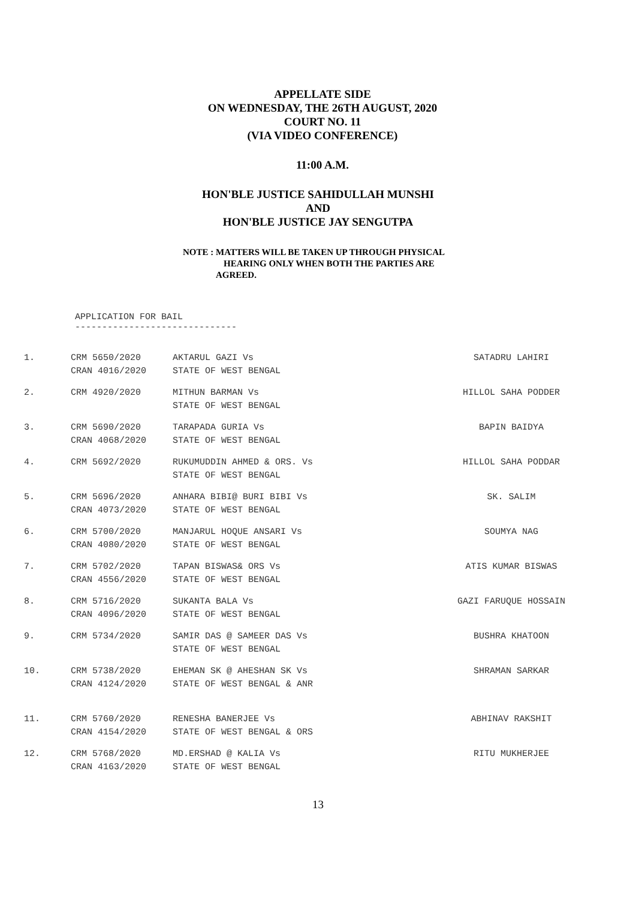APPELLATE SIDE
ON WEDNESDAY, THE 26TH AUGUST, 2020
COURT NO. 11
(VIA VIDEO CONFERENCE)
11:00 A.M.
HON'BLE JUSTICE SAHIDULLAH MUNSHI
AND
HON'BLE JUSTICE JAY SENGUTPA
NOTE : MATTERS WILL BE TAKEN UP THROUGH PHYSICAL
HEARING ONLY WHEN BOTH THE PARTIES ARE
AGREED.
APPLICATION FOR BAIL
------------------------------
| 1. | CRM 5650/2020 CRAN 4016/2020 | AKTARUL GAZI Vs STATE OF WEST BENGAL | SATADRU LAHIRI |
| 2. | CRM 4920/2020 | MITHUN BARMAN Vs STATE OF WEST BENGAL | HILLOL SAHA PODDER |
| 3. | CRM 5690/2020 CRAN 4068/2020 | TARAPADA GURIA Vs STATE OF WEST BENGAL | BAPIN BAIDYA |
| 4. | CRM 5692/2020 | RUKUMUDDIN AHMED & ORS. Vs STATE OF WEST BENGAL | HILLOL SAHA PODDAR |
| 5. | CRM 5696/2020 CRAN 4073/2020 | ANHARA BIBI@ BURI BIBI Vs STATE OF WEST BENGAL | SK. SALIM |
| 6. | CRM 5700/2020 CRAN 4080/2020 | MANJARUL HOQUE ANSARI Vs STATE OF WEST BENGAL | SOUMYA NAG |
| 7. | CRM 5702/2020 CRAN 4556/2020 | TAPAN BISWAS& ORS Vs STATE OF WEST BENGAL | ATIS KUMAR BISWAS |
| 8. | CRM 5716/2020 CRAN 4096/2020 | SUKANTA BALA Vs STATE OF WEST BENGAL | GAZI FARUQUE HOSSAIN |
| 9. | CRM 5734/2020 | SAMIR DAS @ SAMEER DAS Vs STATE OF WEST BENGAL | BUSHRA KHATOON |
| 10. | CRM 5738/2020 CRAN 4124/2020 | EHEMAN SK @ AHESHAN SK Vs STATE OF WEST BENGAL & ANR | SHRAMAN SARKAR |
| 11. | CRM 5760/2020 CRAN 4154/2020 | RENESHA BANERJEE Vs STATE OF WEST BENGAL & ORS | ABHINAV RAKSHIT |
| 12. | CRM 5768/2020 CRAN 4163/2020 | MD.ERSHAD @ KALIA Vs STATE OF WEST BENGAL | RITU MUKHERJEE |
13